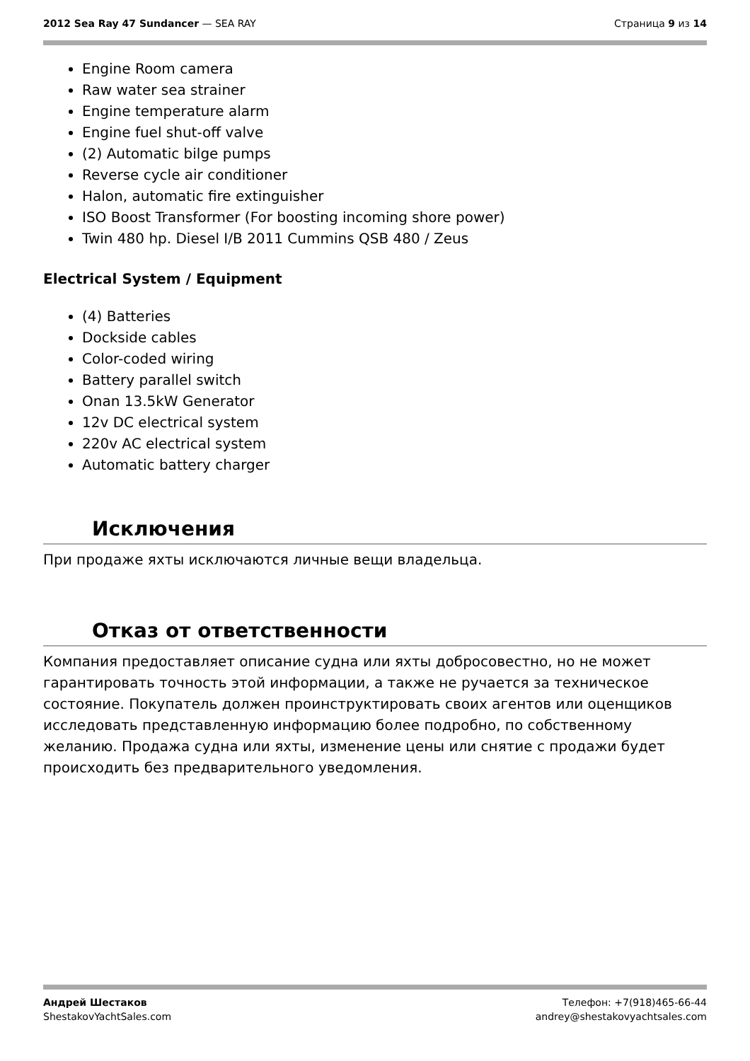2012 Sea Ray 47 Sundancer — SEA RAY
Страница 9 из 14
Engine Room camera
Raw water sea strainer
Engine temperature alarm
Engine fuel shut-off valve
(2) Automatic bilge pumps
Reverse cycle air conditioner
Halon, automatic fire extinguisher
ISO Boost Transformer (For boosting incoming shore power)
Twin 480 hp. Diesel I/B 2011 Cummins QSB 480 / Zeus
Electrical System / Equipment
(4) Batteries
Dockside cables
Color-coded wiring
Battery parallel switch
Onan 13.5kW Generator
12v DC electrical system
220v AC electrical system
Automatic battery charger
Исключения
При продаже яхты исключаются личные вещи владельца.
Отказ от ответственности
Компания предоставляет описание судна или яхты добросовестно, но не может гарантировать точность этой информации, а также не ручается за техническое состояние. Покупатель должен проинструктировать своих агентов или оценщиков исследовать представленную информацию более подробно, по собственному желанию. Продажа судна или яхты, изменение цены или снятие с продажи будет происходить без предварительного уведомления.
Андрей Шестаков
ShestakovYachtSales.com
Телефон: +7(918)465-66-44
andrey@shestakovyachtsales.com